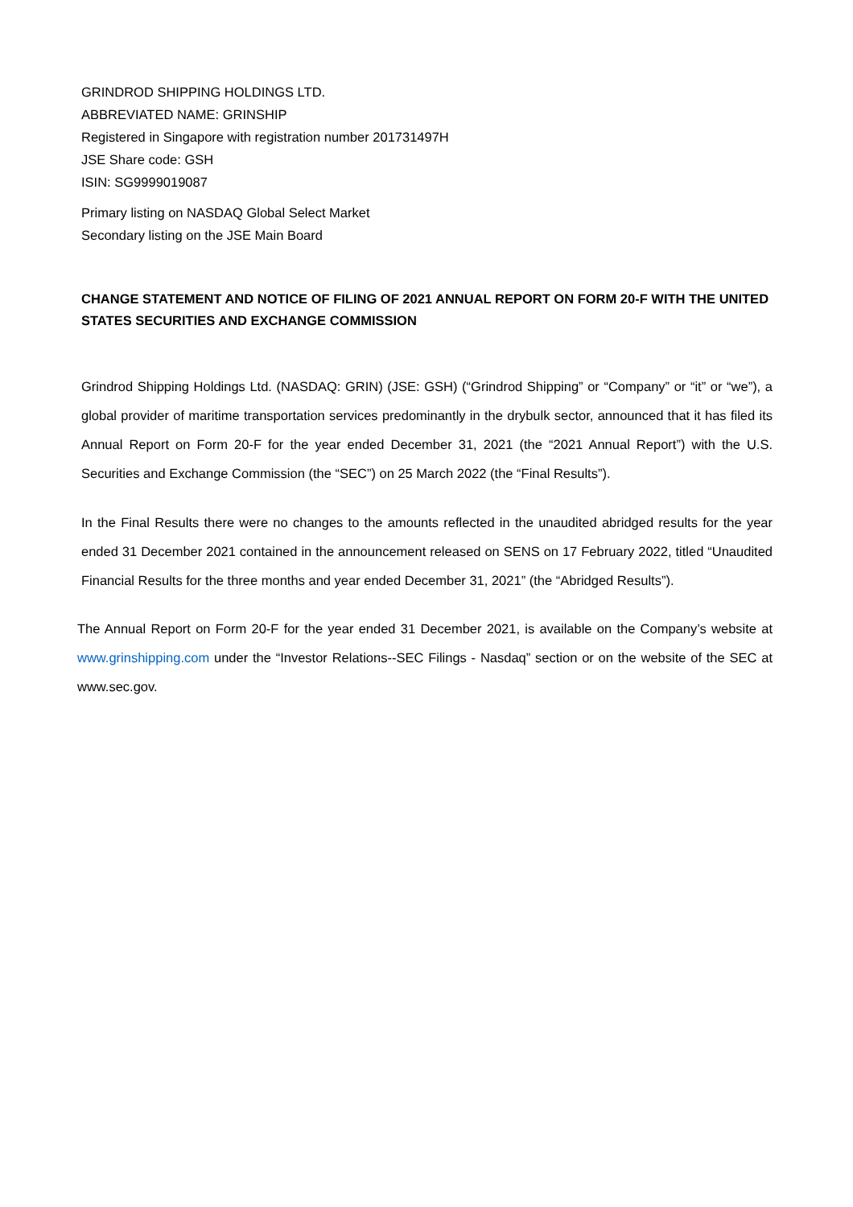GRINDROD SHIPPING HOLDINGS LTD.
ABBREVIATED NAME: GRINSHIP
Registered in Singapore with registration number 201731497H
JSE Share code: GSH
ISIN: SG9999019087
Primary listing on NASDAQ Global Select Market
Secondary listing on the JSE Main Board
CHANGE STATEMENT AND NOTICE OF FILING OF 2021 ANNUAL REPORT ON FORM 20-F WITH THE UNITED STATES SECURITIES AND EXCHANGE COMMISSION
Grindrod Shipping Holdings Ltd. (NASDAQ: GRIN) (JSE: GSH) (“Grindrod Shipping” or “Company” or “it” or “we”), a global provider of maritime transportation services predominantly in the drybulk sector, announced that it has filed its Annual Report on Form 20-F for the year ended December 31, 2021 (the “2021 Annual Report”) with the U.S. Securities and Exchange Commission (the “SEC”) on 25 March 2022 (the “Final Results”).
In the Final Results there were no changes to the amounts reflected in the unaudited abridged results for the year ended 31 December 2021 contained in the announcement released on SENS on 17 February 2022, titled “Unaudited Financial Results for the three months and year ended December 31, 2021” (the “Abridged Results”).
The Annual Report on Form 20-F for the year ended 31 December 2021, is available on the Company’s website at www.grinshipping.com under the “Investor Relations--SEC Filings - Nasdaq” section or on the website of the SEC at www.sec.gov.